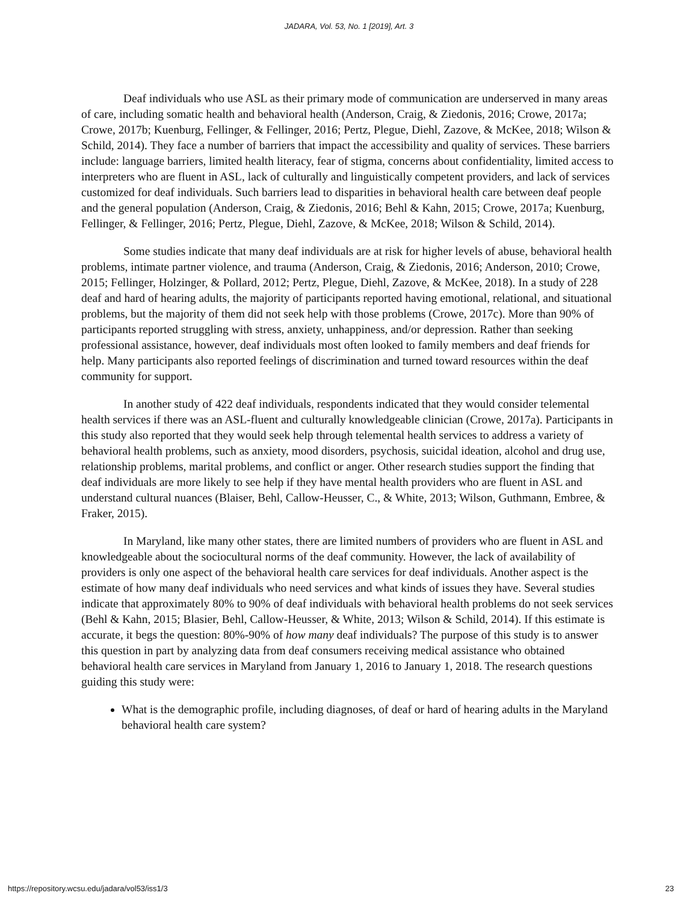JADARA, Vol. 53, No. 1 [2019], Art. 3
Deaf individuals who use ASL as their primary mode of communication are underserved in many areas of care, including somatic health and behavioral health (Anderson, Craig, & Ziedonis, 2016; Crowe, 2017a; Crowe, 2017b; Kuenburg, Fellinger, & Fellinger, 2016; Pertz, Plegue, Diehl, Zazove, & McKee, 2018; Wilson & Schild, 2014). They face a number of barriers that impact the accessibility and quality of services. These barriers include: language barriers, limited health literacy, fear of stigma, concerns about confidentiality, limited access to interpreters who are fluent in ASL, lack of culturally and linguistically competent providers, and lack of services customized for deaf individuals. Such barriers lead to disparities in behavioral health care between deaf people and the general population (Anderson, Craig, & Ziedonis, 2016; Behl & Kahn, 2015; Crowe, 2017a; Kuenburg, Fellinger, & Fellinger, 2016; Pertz, Plegue, Diehl, Zazove, & McKee, 2018; Wilson & Schild, 2014).
Some studies indicate that many deaf individuals are at risk for higher levels of abuse, behavioral health problems, intimate partner violence, and trauma (Anderson, Craig, & Ziedonis, 2016; Anderson, 2010; Crowe, 2015; Fellinger, Holzinger, & Pollard, 2012; Pertz, Plegue, Diehl, Zazove, & McKee, 2018). In a study of 228 deaf and hard of hearing adults, the majority of participants reported having emotional, relational, and situational problems, but the majority of them did not seek help with those problems (Crowe, 2017c). More than 90% of participants reported struggling with stress, anxiety, unhappiness, and/or depression. Rather than seeking professional assistance, however, deaf individuals most often looked to family members and deaf friends for help. Many participants also reported feelings of discrimination and turned toward resources within the deaf community for support.
In another study of 422 deaf individuals, respondents indicated that they would consider telemental health services if there was an ASL-fluent and culturally knowledgeable clinician (Crowe, 2017a). Participants in this study also reported that they would seek help through telemental health services to address a variety of behavioral health problems, such as anxiety, mood disorders, psychosis, suicidal ideation, alcohol and drug use, relationship problems, marital problems, and conflict or anger. Other research studies support the finding that deaf individuals are more likely to see help if they have mental health providers who are fluent in ASL and understand cultural nuances (Blaiser, Behl, Callow-Heusser, C., & White, 2013; Wilson, Guthmann, Embree, & Fraker, 2015).
In Maryland, like many other states, there are limited numbers of providers who are fluent in ASL and knowledgeable about the sociocultural norms of the deaf community. However, the lack of availability of providers is only one aspect of the behavioral health care services for deaf individuals. Another aspect is the estimate of how many deaf individuals who need services and what kinds of issues they have. Several studies indicate that approximately 80% to 90% of deaf individuals with behavioral health problems do not seek services (Behl & Kahn, 2015; Blasier, Behl, Callow-Heusser, & White, 2013; Wilson & Schild, 2014). If this estimate is accurate, it begs the question: 80%-90% of how many deaf individuals? The purpose of this study is to answer this question in part by analyzing data from deaf consumers receiving medical assistance who obtained behavioral health care services in Maryland from January 1, 2016 to January 1, 2018. The research questions guiding this study were:
What is the demographic profile, including diagnoses, of deaf or hard of hearing adults in the Maryland behavioral health care system?
https://repository.wcsu.edu/jadara/vol53/iss1/3 23